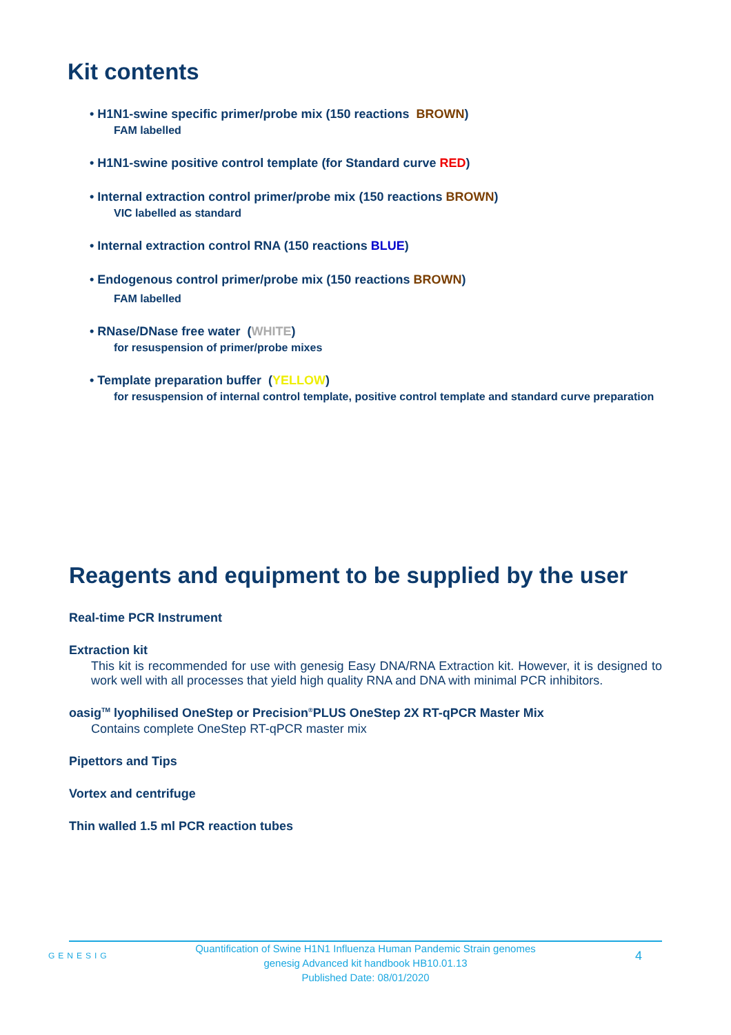Kit contents
• H1N1-swine specific primer/probe mix (150 reactions BROWN)
FAM labelled
• H1N1-swine positive control template (for Standard curve RED)
• Internal extraction control primer/probe mix (150 reactions BROWN)
VIC labelled as standard
• Internal extraction control RNA (150 reactions BLUE)
• Endogenous control primer/probe mix (150 reactions BROWN)
FAM labelled
• RNase/DNase free water (WHITE)
for resuspension of primer/probe mixes
• Template preparation buffer (YELLOW)
for resuspension of internal control template, positive control template and standard curve preparation
Reagents and equipment to be supplied by the user
Real-time PCR Instrument
Extraction kit
This kit is recommended for use with genesig Easy DNA/RNA Extraction kit. However, it is designed to work well with all processes that yield high quality RNA and DNA with minimal PCR inhibitors.
oasig<sup>TM</sup> lyophilised OneStep or Precision<sup>®</sup>PLUS OneStep 2X RT-qPCR Master Mix
Contains complete OneStep RT-qPCR master mix
Pipettors and Tips
Vortex and centrifuge
Thin walled 1.5 ml PCR reaction tubes
GENESIG
Quantification of Swine H1N1 Influenza Human Pandemic Strain genomes
genesig Advanced kit handbook HB10.01.13
Published Date: 08/01/2020
4